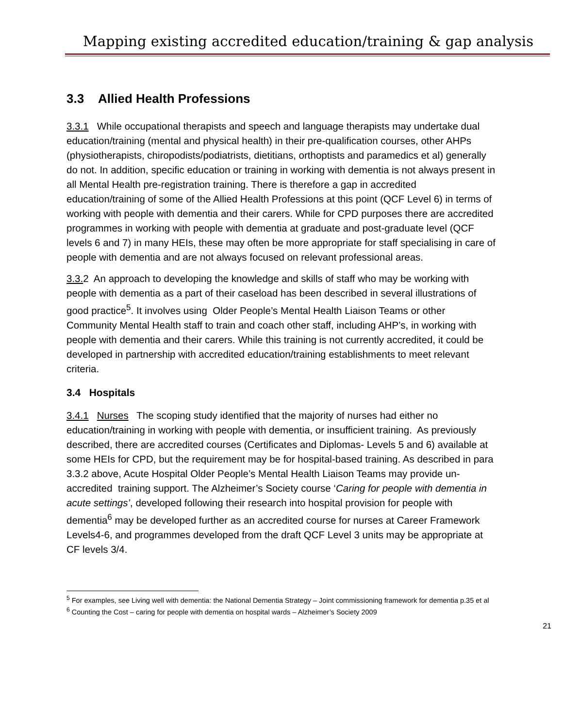Mapping existing accredited education/training & gap analysis
3.3 Allied Health Professions
3.3.1 While occupational therapists and speech and language therapists may undertake dual education/training (mental and physical health) in their pre-qualification courses, other AHPs (physiotherapists, chiropodists/podiatrists, dietitians, orthoptists and paramedics et al) generally do not. In addition, specific education or training in working with dementia is not always present in all Mental Health pre-registration training. There is therefore a gap in accredited education/training of some of the Allied Health Professions at this point (QCF Level 6) in terms of working with people with dementia and their carers. While for CPD purposes there are accredited programmes in working with people with dementia at graduate and post-graduate level (QCF levels 6 and 7) in many HEIs, these may often be more appropriate for staff specialising in care of people with dementia and are not always focused on relevant professional areas.
3.3. 2 An approach to developing the knowledge and skills of staff who may be working with people with dementia as a part of their caseload has been described in several illustrations of good practice<sup>5</sup>. It involves using Older People’s Mental Health Liaison Teams or other Community Mental Health staff to train and coach other staff, including AHP’s, in working with people with dementia and their carers. While this training is not currently accredited, it could be developed in partnership with accredited education/training establishments to meet relevant criteria.
3.4 Hospitals
3.4.1 Nurses The scoping study identified that the majority of nurses had either no education/training in working with people with dementia, or insufficient training. As previously described, there are accredited courses (Certificates and Diplomas- Levels 5 and 6) available at some HEIs for CPD, but the requirement may be for hospital-based training. As described in para 3.3.2 above, Acute Hospital Older People’s Mental Health Liaison Teams may provide un-accredited training support. The Alzheimer’s Society course ‘Caring for people with dementia in acute settings’, developed following their research into hospital provision for people with dementia<sup>6</sup> may be developed further as an accredited course for nurses at Career Framework Levels4-6, and programmes developed from the draft QCF Level 3 units may be appropriate at CF levels 3/4.
<sup>5</sup> For examples, see Living well with dementia: the National Dementia Strategy – Joint commissioning framework for dementia p.35 et al
<sup>6</sup> Counting the Cost – caring for people with dementia on hospital wards – Alzheimer’s Society 2009
21